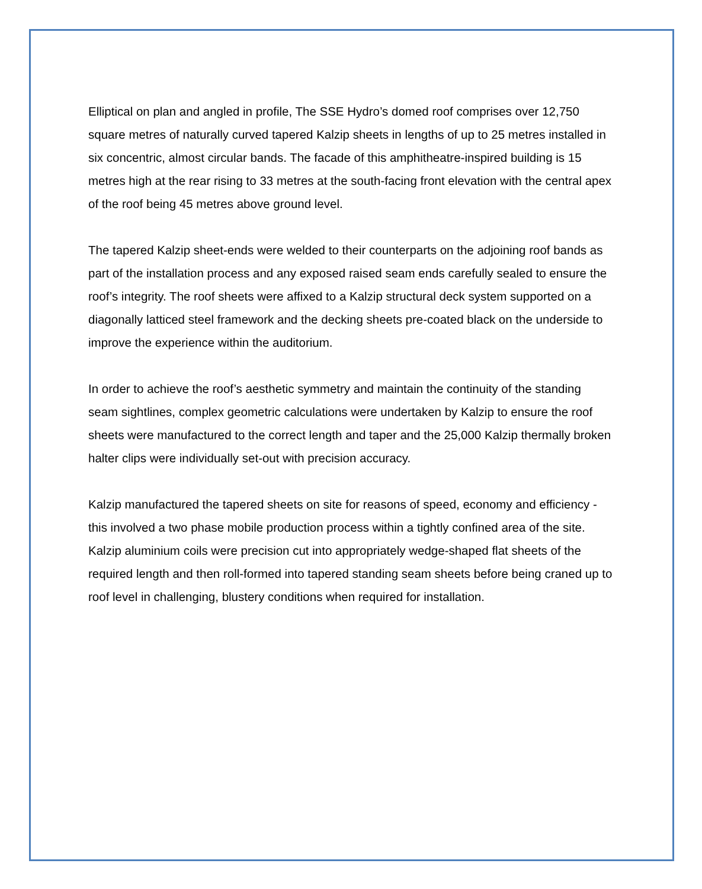Elliptical on plan and angled in profile, The SSE Hydro’s domed roof comprises over 12,750 square metres of naturally curved tapered Kalzip sheets in lengths of up to 25 metres installed in six concentric, almost circular bands. The facade of this amphitheatre-inspired building is 15 metres high at the rear rising to 33 metres at the south-facing front elevation with the central apex of the roof being 45 metres above ground level.
The tapered Kalzip sheet-ends were welded to their counterparts on the adjoining roof bands as part of the installation process and any exposed raised seam ends carefully sealed to ensure the roof’s integrity. The roof sheets were affixed to a Kalzip structural deck system supported on a diagonally latticed steel framework and the decking sheets pre-coated black on the underside to improve the experience within the auditorium.
In order to achieve the roof’s aesthetic symmetry and maintain the continuity of the standing seam sightlines, complex geometric calculations were undertaken by Kalzip to ensure the roof sheets were manufactured to the correct length and taper and the 25,000 Kalzip thermally broken halter clips were individually set-out with precision accuracy.
Kalzip manufactured the tapered sheets on site for reasons of speed, economy and efficiency - this involved a two phase mobile production process within a tightly confined area of the site. Kalzip aluminium coils were precision cut into appropriately wedge-shaped flat sheets of the required length and then roll-formed into tapered standing seam sheets before being craned up to roof level in challenging, blustery conditions when required for installation.